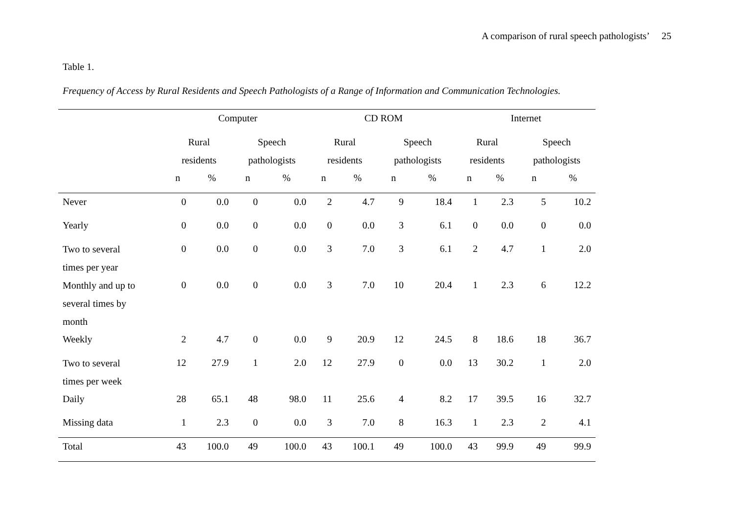A comparison of rural speech pathologists’ 25
Table 1.
Frequency of Access by Rural Residents and Speech Pathologists of a Range of Information and Communication Technologies.
| | Computer | | | | CD ROM | | | | Internet | | | |
| --- | --- | --- | --- | --- | --- | --- | --- | --- | --- | --- | --- | --- |
| | Rural residents | | Speech pathologists | | Rural residents | | Speech pathologists | | Rural residents | | Speech pathologists | |
| | n | % | n | % | n | % | n | % | n | % | n | % |
| Never | 0 | 0.0 | 0 | 0.0 | 2 | 4.7 | 9 | 18.4 | 1 | 2.3 | 5 | 10.2 |
| Yearly | 0 | 0.0 | 0 | 0.0 | 0 | 0.0 | 3 | 6.1 | 0 | 0.0 | 0 | 0.0 |
| Two to several times per year | 0 | 0.0 | 0 | 0.0 | 3 | 7.0 | 3 | 6.1 | 2 | 4.7 | 1 | 2.0 |
| Monthly and up to several times by month | 0 | 0.0 | 0 | 0.0 | 3 | 7.0 | 10 | 20.4 | 1 | 2.3 | 6 | 12.2 |
| Weekly | 2 | 4.7 | 0 | 0.0 | 9 | 20.9 | 12 | 24.5 | 8 | 18.6 | 18 | 36.7 |
| Two to several times per week | 12 | 27.9 | 1 | 2.0 | 12 | 27.9 | 0 | 0.0 | 13 | 30.2 | 1 | 2.0 |
| Daily | 28 | 65.1 | 48 | 98.0 | 11 | 25.6 | 4 | 8.2 | 17 | 39.5 | 16 | 32.7 |
| Missing data | 1 | 2.3 | 0 | 0.0 | 3 | 7.0 | 8 | 16.3 | 1 | 2.3 | 2 | 4.1 |
| Total | 43 | 100.0 | 49 | 100.0 | 43 | 100.1 | 49 | 100.0 | 43 | 99.9 | 49 | 99.9 |